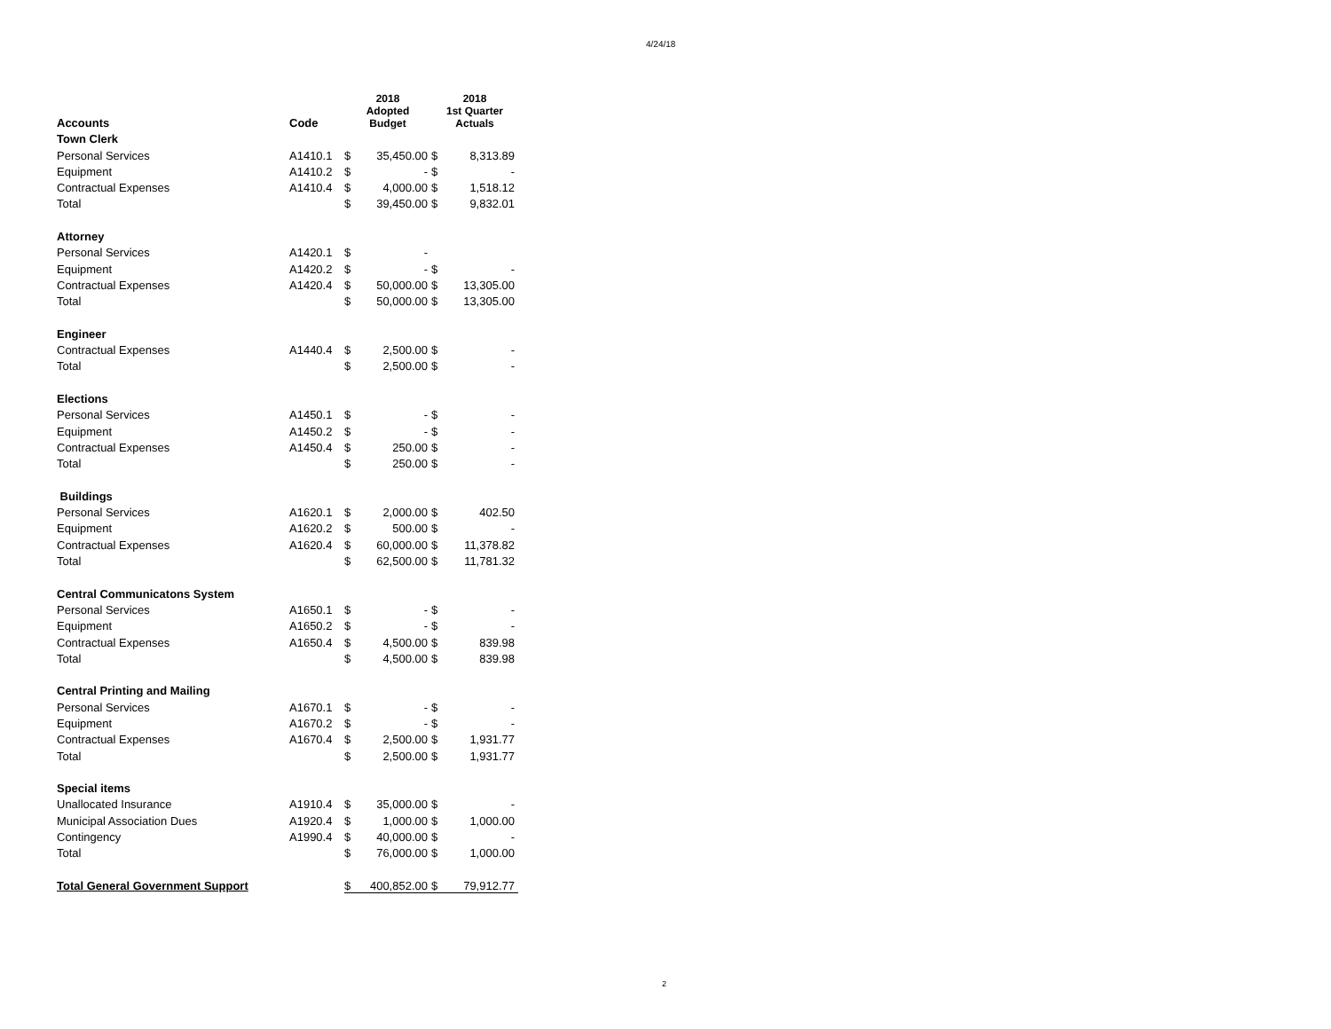4/24/18
| Accounts | Code | 2018 Adopted Budget | | 2018 1st Quarter Actuals | |
| --- | --- | --- | --- | --- | --- |
| Town Clerk | | | | | |
| Personal Services | A1410.1 | $ | 35,450.00 | $ | 8,313.89 |
| Equipment | A1410.2 | $ | - | $ | - |
| Contractual Expenses | A1410.4 | $ | 4,000.00 | $ | 1,518.12 |
| Total | | $ | 39,450.00 | $ | 9,832.01 |
| Attorney | | | | | |
| Personal Services | A1420.1 | $ | - | | |
| Equipment | A1420.2 | $ | - | $ | - |
| Contractual Expenses | A1420.4 | $ | 50,000.00 | $ | 13,305.00 |
| Total | | $ | 50,000.00 | $ | 13,305.00 |
| Engineer | | | | | |
| Contractual Expenses | A1440.4 | $ | 2,500.00 | $ | - |
| Total | | $ | 2,500.00 | $ | - |
| Elections | | | | | |
| Personal Services | A1450.1 | $ | - | $ | - |
| Equipment | A1450.2 | $ | - | $ | - |
| Contractual Expenses | A1450.4 | $ | 250.00 | $ | - |
| Total | | $ | 250.00 | $ | - |
| Buildings | | | | | |
| Personal Services | A1620.1 | $ | 2,000.00 | $ | 402.50 |
| Equipment | A1620.2 | $ | 500.00 | $ | - |
| Contractual Expenses | A1620.4 | $ | 60,000.00 | $ | 11,378.82 |
| Total | | $ | 62,500.00 | $ | 11,781.32 |
| Central Communicatons System | | | | | |
| Personal Services | A1650.1 | $ | - | $ | - |
| Equipment | A1650.2 | $ | - | $ | - |
| Contractual Expenses | A1650.4 | $ | 4,500.00 | $ | 839.98 |
| Total | | $ | 4,500.00 | $ | 839.98 |
| Central Printing and Mailing | | | | | |
| Personal Services | A1670.1 | $ | - | $ | - |
| Equipment | A1670.2 | $ | - | $ | - |
| Contractual Expenses | A1670.4 | $ | 2,500.00 | $ | 1,931.77 |
| Total | | $ | 2,500.00 | $ | 1,931.77 |
| Special items | | | | | |
| Unallocated Insurance | A1910.4 | $ | 35,000.00 | $ | - |
| Municipal Association Dues | A1920.4 | $ | 1,000.00 | $ | 1,000.00 |
| Contingency | A1990.4 | $ | 40,000.00 | $ | - |
| Total | | $ | 76,000.00 | $ | 1,000.00 |
| Total General Government Support | | $ | 400,852.00 | $ | 79,912.77 |
2